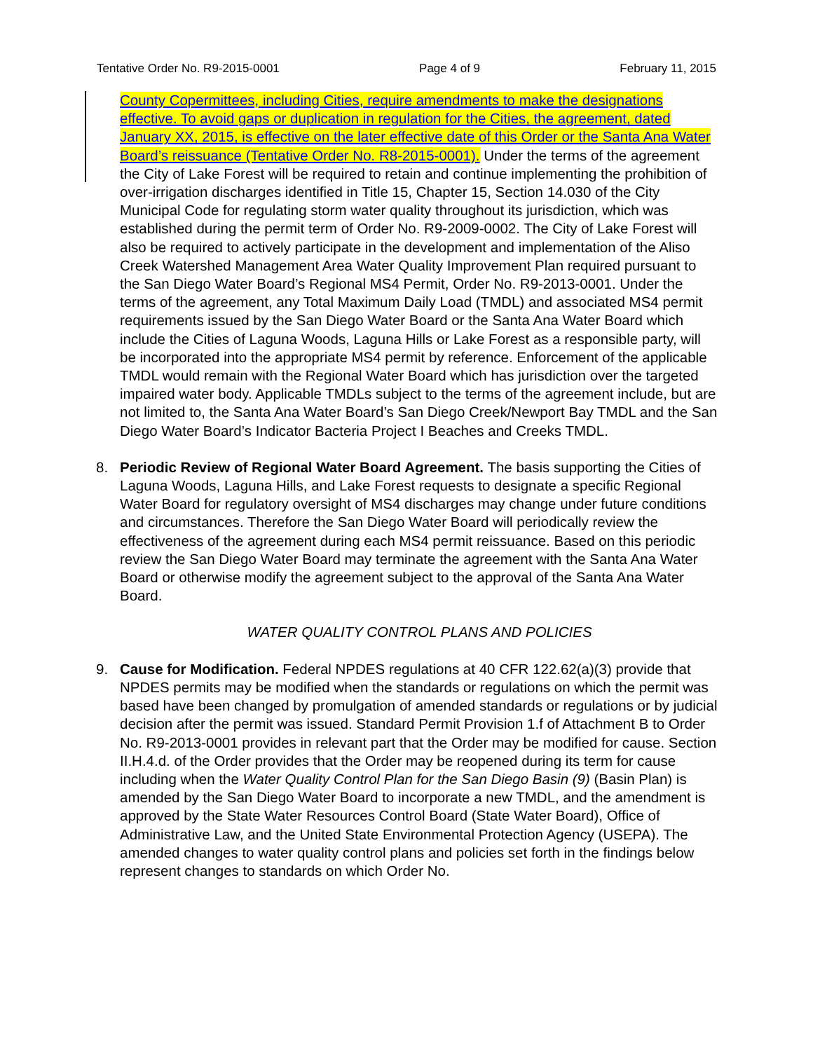Tentative Order No. R9-2015-0001 Page 4 of 9 February 11, 2015
County Copermittees, including Cities, require amendments to make the designations effective. To avoid gaps or duplication in regulation for the Cities, the agreement, dated January XX, 2015, is effective on the later effective date of this Order or the Santa Ana Water Board’s reissuance (Tentative Order No. R8-2015-0001). Under the terms of the agreement the City of Lake Forest will be required to retain and continue implementing the prohibition of over-irrigation discharges identified in Title 15, Chapter 15, Section 14.030 of the City Municipal Code for regulating storm water quality throughout its jurisdiction, which was established during the permit term of Order No. R9-2009-0002. The City of Lake Forest will also be required to actively participate in the development and implementation of the Aliso Creek Watershed Management Area Water Quality Improvement Plan required pursuant to the San Diego Water Board’s Regional MS4 Permit, Order No. R9-2013-0001. Under the terms of the agreement, any Total Maximum Daily Load (TMDL) and associated MS4 permit requirements issued by the San Diego Water Board or the Santa Ana Water Board which include the Cities of Laguna Woods, Laguna Hills or Lake Forest as a responsible party, will be incorporated into the appropriate MS4 permit by reference. Enforcement of the applicable TMDL would remain with the Regional Water Board which has jurisdiction over the targeted impaired water body. Applicable TMDLs subject to the terms of the agreement include, but are not limited to, the Santa Ana Water Board’s San Diego Creek/Newport Bay TMDL and the San Diego Water Board’s Indicator Bacteria Project I Beaches and Creeks TMDL.
8. Periodic Review of Regional Water Board Agreement. The basis supporting the Cities of Laguna Woods, Laguna Hills, and Lake Forest requests to designate a specific Regional Water Board for regulatory oversight of MS4 discharges may change under future conditions and circumstances. Therefore the San Diego Water Board will periodically review the effectiveness of the agreement during each MS4 permit reissuance. Based on this periodic review the San Diego Water Board may terminate the agreement with the Santa Ana Water Board or otherwise modify the agreement subject to the approval of the Santa Ana Water Board.
WATER QUALITY CONTROL PLANS AND POLICIES
9. Cause for Modification. Federal NPDES regulations at 40 CFR 122.62(a)(3) provide that NPDES permits may be modified when the standards or regulations on which the permit was based have been changed by promulgation of amended standards or regulations or by judicial decision after the permit was issued. Standard Permit Provision 1.f of Attachment B to Order No. R9-2013-0001 provides in relevant part that the Order may be modified for cause. Section II.H.4.d. of the Order provides that the Order may be reopened during its term for cause including when the Water Quality Control Plan for the San Diego Basin (9) (Basin Plan) is amended by the San Diego Water Board to incorporate a new TMDL, and the amendment is approved by the State Water Resources Control Board (State Water Board), Office of Administrative Law, and the United State Environmental Protection Agency (USEPA). The amended changes to water quality control plans and policies set forth in the findings below represent changes to standards on which Order No.